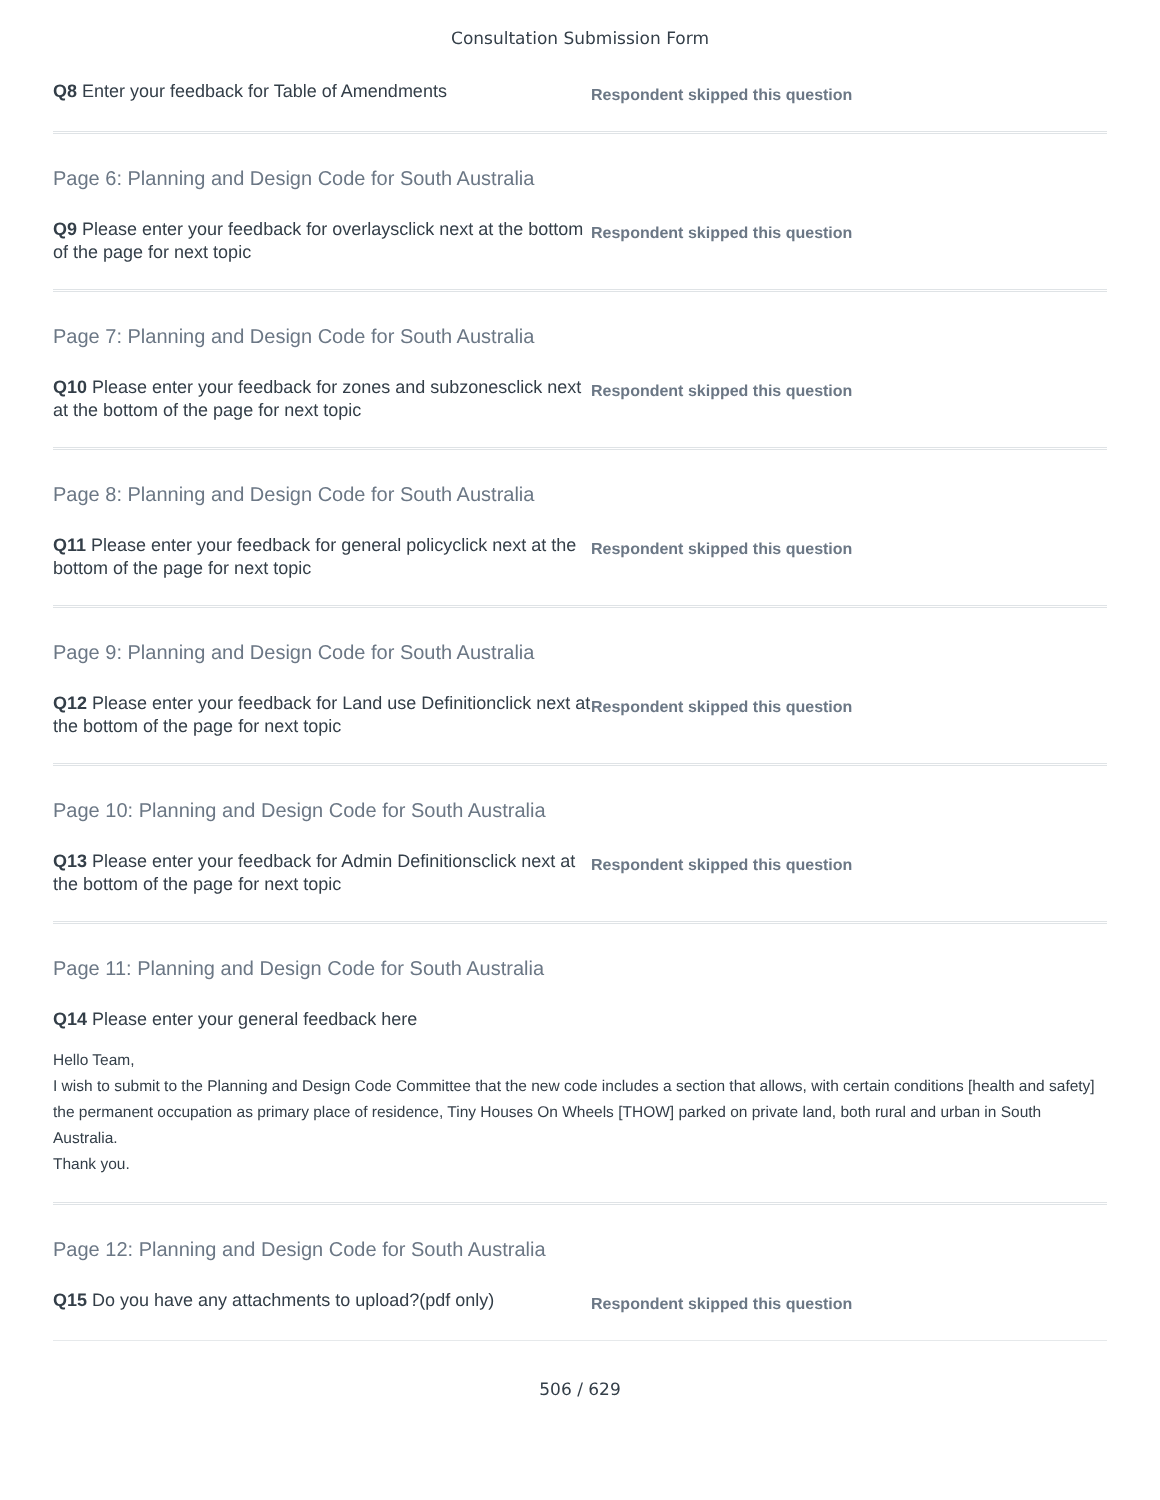Consultation Submission Form
Q8 Enter your feedback for Table of Amendments
Respondent skipped this question
Page 6: Planning and Design Code for South Australia
Q9 Please enter your feedback for overlaysclick next at the bottom of the page for next topic
Respondent skipped this question
Page 7: Planning and Design Code for South Australia
Q10 Please enter your feedback for zones and subzonesclick next at the bottom of the page for next topic
Respondent skipped this question
Page 8: Planning and Design Code for South Australia
Q11 Please enter your feedback for general policyclick next at the bottom of the page for next topic
Respondent skipped this question
Page 9: Planning and Design Code for South Australia
Q12 Please enter your feedback for Land use Definitionclick next at the bottom of the page for next topic
Respondent skipped this question
Page 10: Planning and Design Code for South Australia
Q13 Please enter your feedback for Admin Definitionsclick next at the bottom of the page for next topic
Respondent skipped this question
Page 11: Planning and Design Code for South Australia
Q14 Please enter your general feedback here
Hello Team,
I wish to submit to the Planning and Design Code Committee that the new code includes a section that allows, with certain conditions [health and safety] the permanent occupation as primary place of residence, Tiny Houses On Wheels [THOW] parked on private land, both rural and urban in South Australia.
Thank you.
Page 12: Planning and Design Code for South Australia
Q15 Do you have any attachments to upload?(pdf only)
Respondent skipped this question
506 / 629